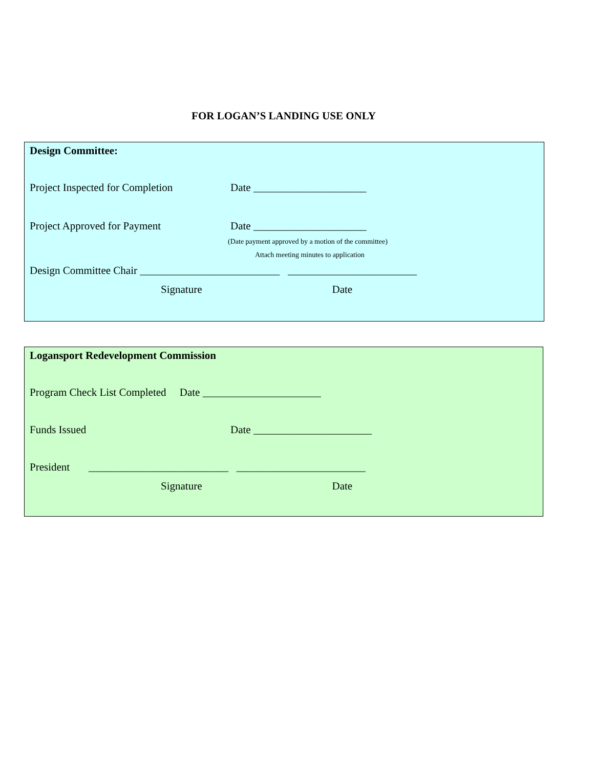FOR LOGAN’S LANDING USE ONLY
Design Committee:
Project Inspected for Completion Date _____________________
Project Approved for Payment Date _____________________
(Date payment approved by a motion of the committee)
Attach meeting minutes to application
Design Committee Chair __________________________ ________________________
Signature Date
Logansport Redevelopment Commission
Program Check List Completed Date ______________________
Funds Issued Date ______________________
President __________________________ ________________________
Signature Date